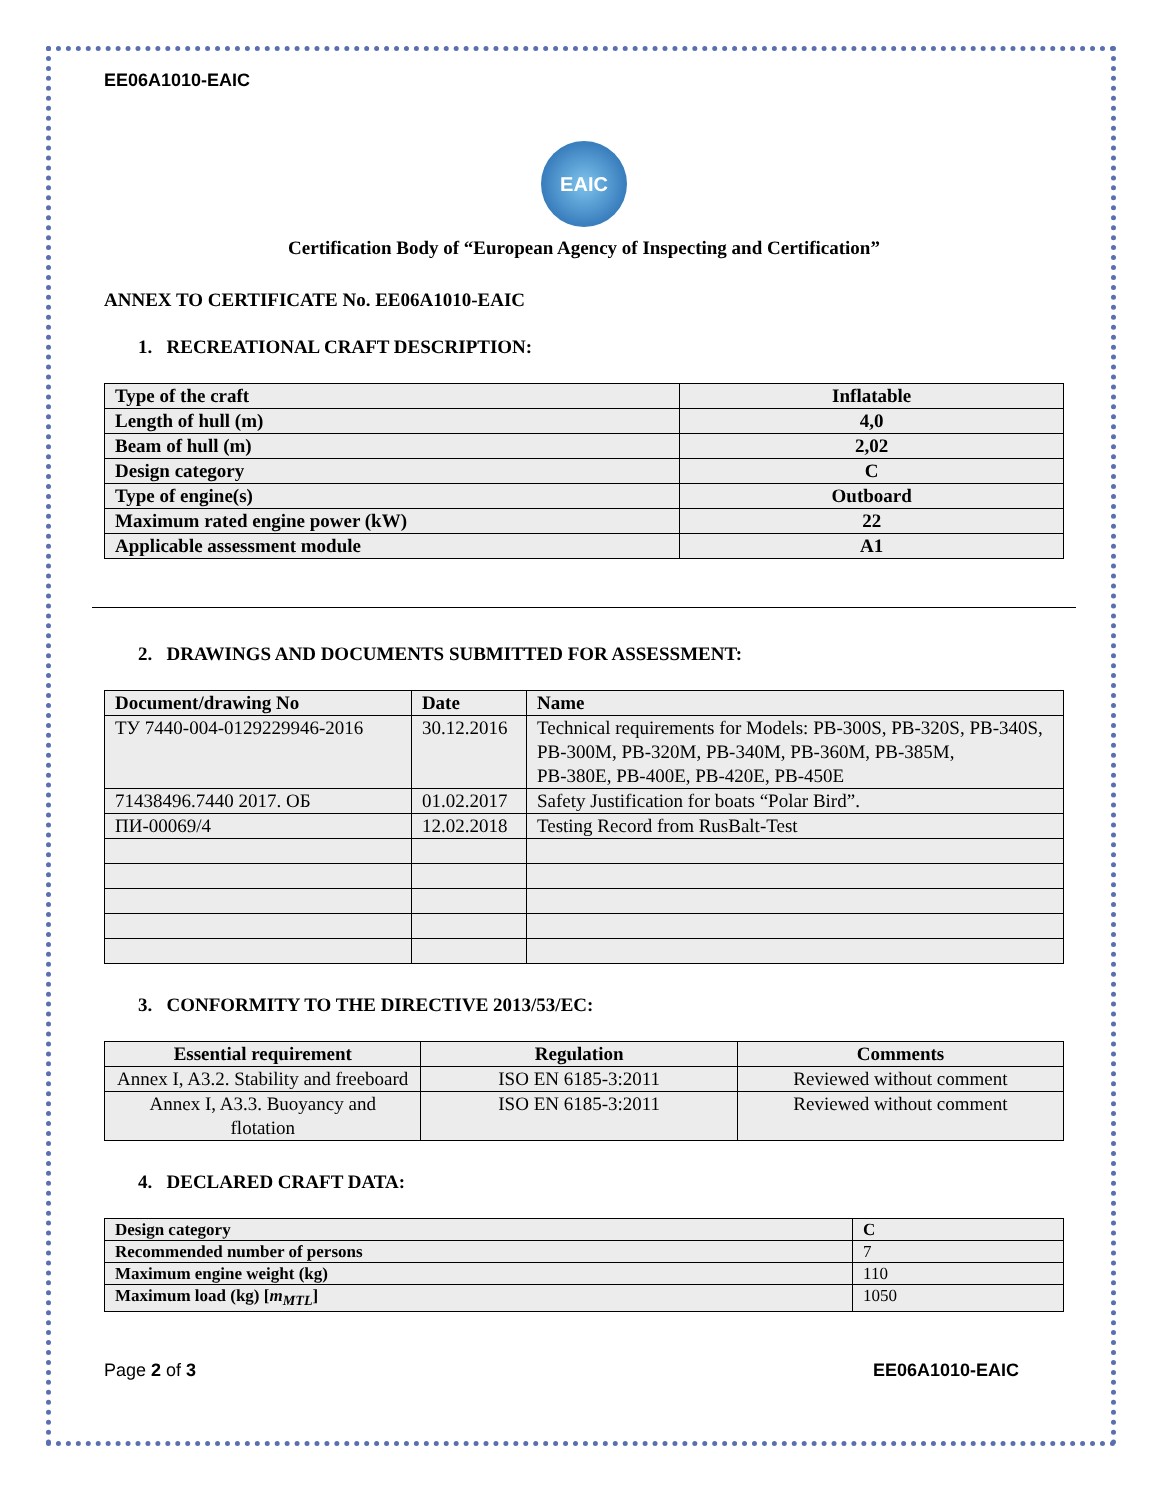EE06A1010-EAIC
EAIC
Certification Body of “European Agency of Inspecting and Certification”
ANNEX TO CERTIFICATE No. EE06A1010-EAIC
1. RECREATIONAL CRAFT DESCRIPTION:
| Type of the craft | Inflatable |
| Length of hull (m) | 4,0 |
| Beam of hull (m) | 2,02 |
| Design category | C |
| Type of engine(s) | Outboard |
| Maximum rated engine power (kW) | 22 |
| Applicable assessment module | A1 |
2. DRAWINGS AND DOCUMENTS SUBMITTED FOR ASSESSMENT:
| Document/drawing No | Date | Name |
| --- | --- | --- |
| ТУ 7440-004-0129229946-2016 | 30.12.2016 | Technical requirements for Models: PB-300S, PB-320S, PB-340S, PB-300M, PB-320M, PB-340M, PB-360M, PB-385M, PB-380E, PB-400E, PB-420E, PB-450E |
| 71438496.7440 2017. ОБ | 01.02.2017 | Safety Justification for boats “Polar Bird”. |
| ПИ-00069/4 | 12.02.2018 | Testing Record from RusBalt-Test |
3. CONFORMITY TO THE DIRECTIVE 2013/53/EC:
| Essential requirement | Regulation | Comments |
| --- | --- | --- |
| Annex I, A3.2. Stability and freeboard | ISO EN 6185-3:2011 | Reviewed without comment |
| Annex I, A3.3. Buoyancy and flotation | ISO EN 6185-3:2011 | Reviewed without comment |
4. DECLARED CRAFT DATA:
| Design category | C |
| Recommended number of persons | 7 |
| Maximum engine weight (kg) | 110 |
| Maximum load (kg) [ m<sub>MTL</sub> ] | 1050 |
Page 2 of 3 EE06A1010-EAIC